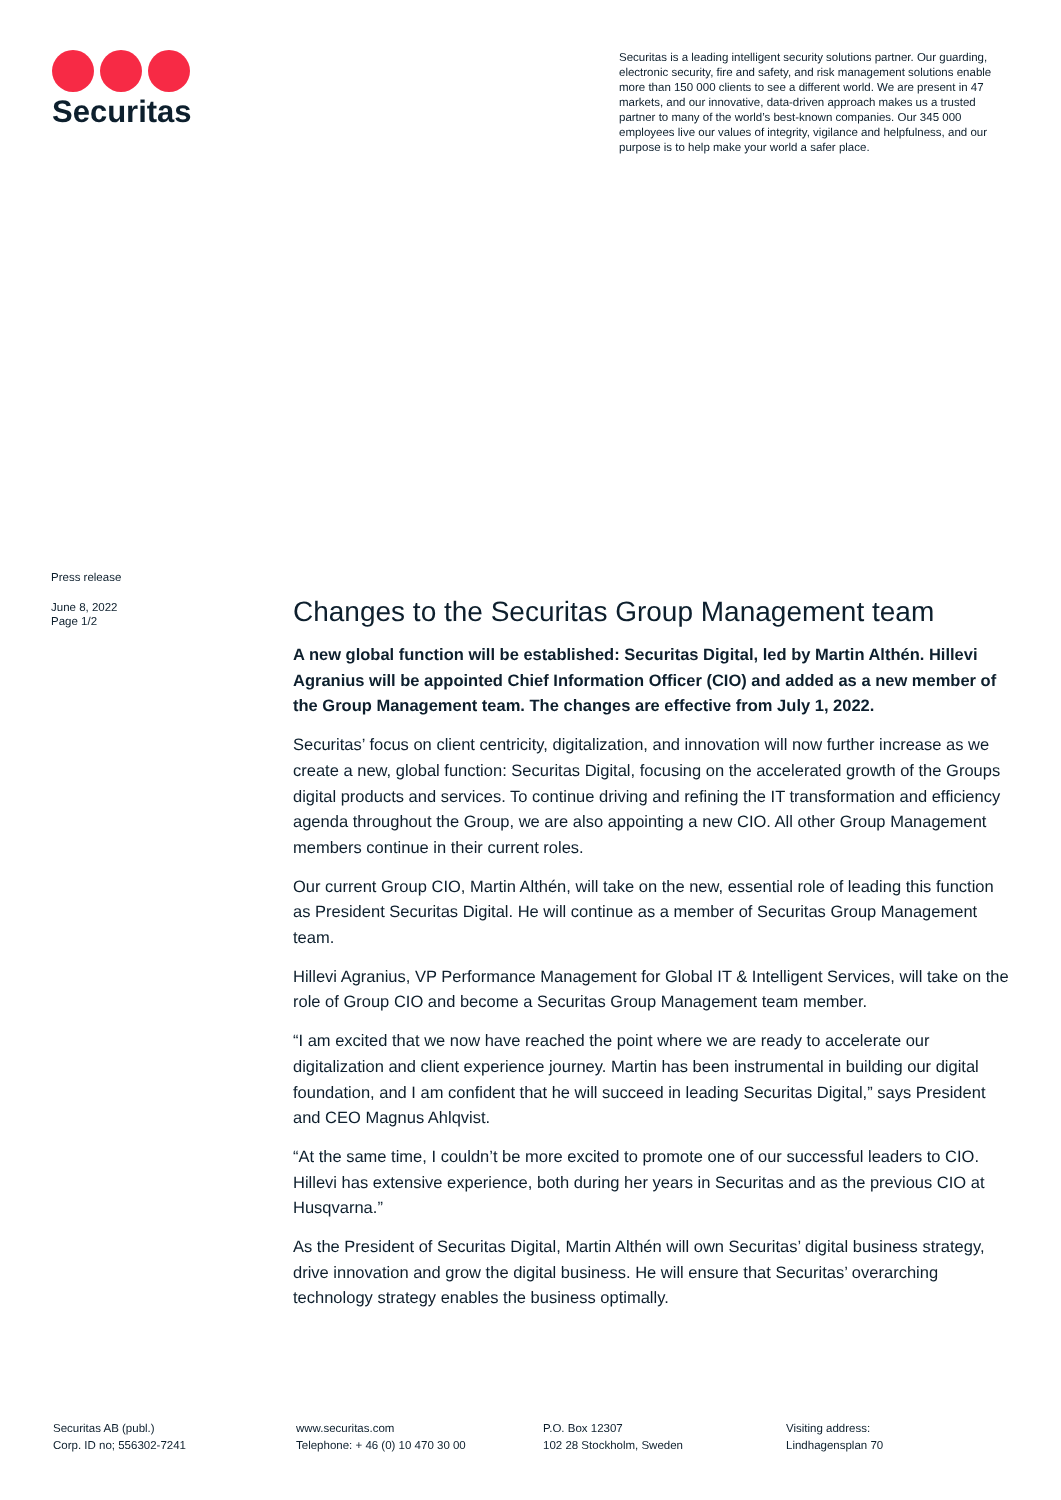Securitas
Securitas is a leading intelligent security solutions partner. Our guarding, electronic security, fire and safety, and risk management solutions enable more than 150 000 clients to see a different world. We are present in 47 markets, and our innovative, data-driven approach makes us a trusted partner to many of the world’s best-known companies. Our 345 000 employees live our values of integrity, vigilance and helpfulness, and our purpose is to help make your world a safer place.
Press release
June 8, 2022
Page 1/2
Changes to the Securitas Group Management team
A new global function will be established: Securitas Digital, led by Martin Althén. Hillevi Agranius will be appointed Chief Information Officer (CIO) and added as a new member of the Group Management team. The changes are effective from July 1, 2022.
Securitas’ focus on client centricity, digitalization, and innovation will now further increase as we create a new, global function: Securitas Digital, focusing on the accelerated growth of the Groups digital products and services. To continue driving and refining the IT transformation and efficiency agenda throughout the Group, we are also appointing a new CIO. All other Group Management members continue in their current roles.
Our current Group CIO, Martin Althén, will take on the new, essential role of leading this function as President Securitas Digital. He will continue as a member of Securitas Group Management team.
Hillevi Agranius, VP Performance Management for Global IT & Intelligent Services, will take on the role of Group CIO and become a Securitas Group Management team member.
“I am excited that we now have reached the point where we are ready to accelerate our digitalization and client experience journey. Martin has been instrumental in building our digital foundation, and I am confident that he will succeed in leading Securitas Digital,” says President and CEO Magnus Ahlqvist.
“At the same time, I couldn’t be more excited to promote one of our successful leaders to CIO. Hillevi has extensive experience, both during her years in Securitas and as the previous CIO at Husqvarna.”
As the President of Securitas Digital, Martin Althén will own Securitas’ digital business strategy, drive innovation and grow the digital business. He will ensure that Securitas’ overarching technology strategy enables the business optimally.
Securitas AB (publ.)
Corp. ID no; 556302-7241
www.securitas.com
Telephone: + 46 (0) 10 470 30 00
P.O. Box 12307
102 28 Stockholm, Sweden
Visiting address:
Lindhagensplan 70